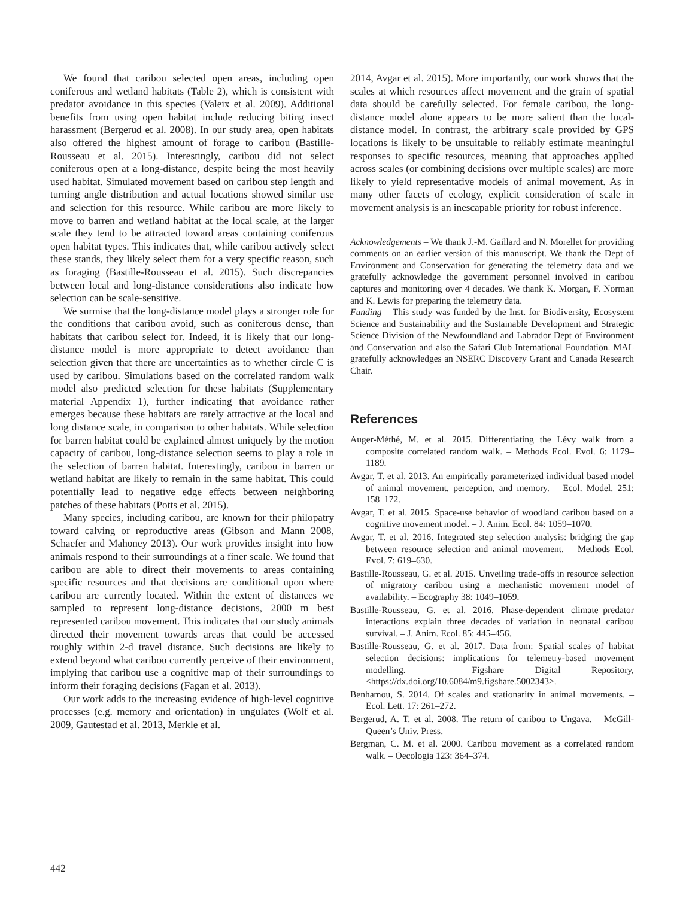We found that caribou selected open areas, including open coniferous and wetland habitats (Table 2), which is consistent with predator avoidance in this species (Valeix et al. 2009). Additional benefits from using open habitat include reducing biting insect harassment (Bergerud et al. 2008). In our study area, open habitats also offered the highest amount of forage to caribou (Bastille-Rousseau et al. 2015). Interestingly, caribou did not select coniferous open at a long-distance, despite being the most heavily used habitat. Simulated movement based on caribou step length and turning angle distribution and actual locations showed similar use and selection for this resource. While caribou are more likely to move to barren and wetland habitat at the local scale, at the larger scale they tend to be attracted toward areas containing coniferous open habitat types. This indicates that, while caribou actively select these stands, they likely select them for a very specific reason, such as foraging (Bastille-Rousseau et al. 2015). Such discrepancies between local and long-distance considerations also indicate how selection can be scale-sensitive.
We surmise that the long-distance model plays a stronger role for the conditions that caribou avoid, such as coniferous dense, than habitats that caribou select for. Indeed, it is likely that our long-distance model is more appropriate to detect avoidance than selection given that there are uncertainties as to whether circle C is used by caribou. Simulations based on the correlated random walk model also predicted selection for these habitats (Supplementary material Appendix 1), further indicating that avoidance rather emerges because these habitats are rarely attractive at the local and long distance scale, in comparison to other habitats. While selection for barren habitat could be explained almost uniquely by the motion capacity of caribou, long-distance selection seems to play a role in the selection of barren habitat. Interestingly, caribou in barren or wetland habitat are likely to remain in the same habitat. This could potentially lead to negative edge effects between neighboring patches of these habitats (Potts et al. 2015).
Many species, including caribou, are known for their philopatry toward calving or reproductive areas (Gibson and Mann 2008, Schaefer and Mahoney 2013). Our work provides insight into how animals respond to their surroundings at a finer scale. We found that caribou are able to direct their movements to areas containing specific resources and that decisions are conditional upon where caribou are currently located. Within the extent of distances we sampled to represent long-distance decisions, 2000 m best represented caribou movement. This indicates that our study animals directed their movement towards areas that could be accessed roughly within 2-d travel distance. Such decisions are likely to extend beyond what caribou currently perceive of their environment, implying that caribou use a cognitive map of their surroundings to inform their foraging decisions (Fagan et al. 2013).
Our work adds to the increasing evidence of high-level cognitive processes (e.g. memory and orientation) in ungulates (Wolf et al. 2009, Gautestad et al. 2013, Merkle et al.
2014, Avgar et al. 2015). More importantly, our work shows that the scales at which resources affect movement and the grain of spatial data should be carefully selected. For female caribou, the long-distance model alone appears to be more salient than the local-distance model. In contrast, the arbitrary scale provided by GPS locations is likely to be unsuitable to reliably estimate meaningful responses to specific resources, meaning that approaches applied across scales (or combining decisions over multiple scales) are more likely to yield representative models of animal movement. As in many other facets of ecology, explicit consideration of scale in movement analysis is an inescapable priority for robust inference.
Acknowledgements – We thank J.-M. Gaillard and N. Morellet for providing comments on an earlier version of this manuscript. We thank the Dept of Environment and Conservation for generating the telemetry data and we gratefully acknowledge the government personnel involved in caribou captures and monitoring over 4 decades. We thank K. Morgan, F. Norman and K. Lewis for preparing the telemetry data.
Funding – This study was funded by the Inst. for Biodiversity, Ecosystem Science and Sustainability and the Sustainable Development and Strategic Science Division of the Newfoundland and Labrador Dept of Environment and Conservation and also the Safari Club International Foundation. MAL gratefully acknowledges an NSERC Discovery Grant and Canada Research Chair.
References
Auger-Méthé, M. et al. 2015. Differentiating the Lévy walk from a composite correlated random walk. – Methods Ecol. Evol. 6: 1179–1189.
Avgar, T. et al. 2013. An empirically parameterized individual based model of animal movement, perception, and memory. – Ecol. Model. 251: 158–172.
Avgar, T. et al. 2015. Space-use behavior of woodland caribou based on a cognitive movement model. – J. Anim. Ecol. 84: 1059–1070.
Avgar, T. et al. 2016. Integrated step selection analysis: bridging the gap between resource selection and animal movement. – Methods Ecol. Evol. 7: 619–630.
Bastille-Rousseau, G. et al. 2015. Unveiling trade-offs in resource selection of migratory caribou using a mechanistic movement model of availability. – Ecography 38: 1049–1059.
Bastille-Rousseau, G. et al. 2016. Phase-dependent climate–predator interactions explain three decades of variation in neonatal caribou survival. – J. Anim. Ecol. 85: 445–456.
Bastille-Rousseau, G. et al. 2017. Data from: Spatial scales of habitat selection decisions: implications for telemetry-based movement modelling. – Figshare Digital Repository, <https://dx.doi.org/10.6084/m9.figshare.5002343>.
Benhamou, S. 2014. Of scales and stationarity in animal movements. – Ecol. Lett. 17: 261–272.
Bergerud, A. T. et al. 2008. The return of caribou to Ungava. – McGill-Queen’s Univ. Press.
Bergman, C. M. et al. 2000. Caribou movement as a correlated random walk. – Oecologia 123: 364–374.
442